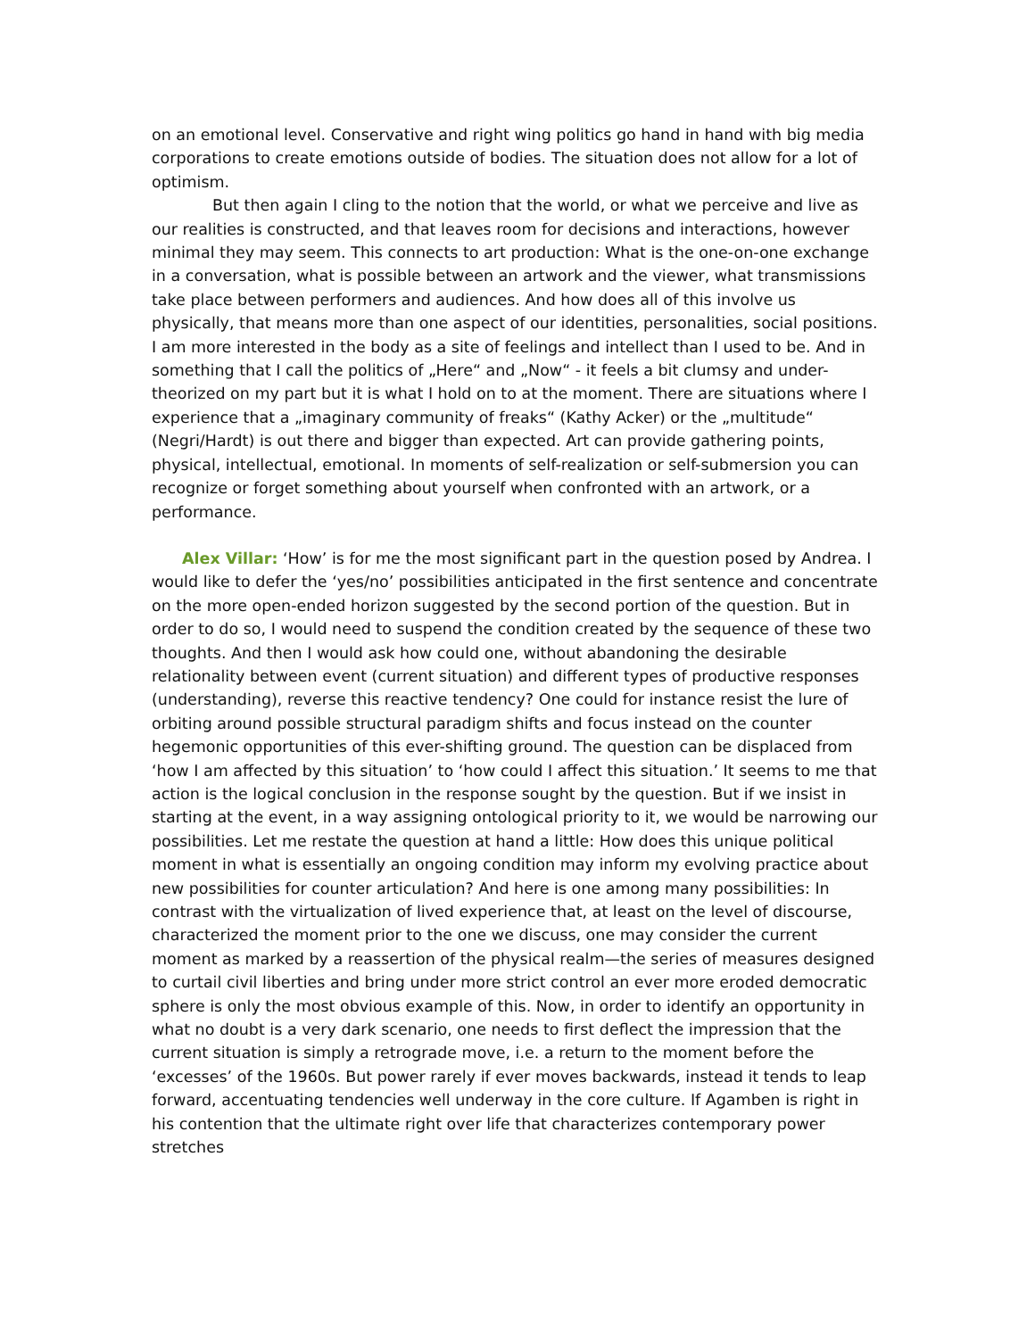on an emotional level. Conservative and right wing politics go hand in hand with big media corporations to create emotions outside of bodies. The situation does not allow for a lot of optimism.
But then again I cling to the notion that the world, or what we perceive and live as our realities is constructed, and that leaves room for decisions and interactions, however minimal they may seem. This connects to art production: What is the one-on-one exchange in a conversation, what is possible between an artwork and the viewer, what transmissions take place between performers and audiences. And how does all of this involve us physically, that means more than one aspect of our identities, personalities, social positions. I am more interested in the body as a site of feelings and intellect than I used to be. And in something that I call the politics of „Here“ and „Now“ - it feels a bit clumsy and under-theorized on my part but it is what I hold on to at the moment. There are situations where I experience that a „imaginary community of freaks“ (Kathy Acker) or the „multitude“ (Negri/Hardt) is out there and bigger than expected. Art can provide gathering points, physical, intellectual, emotional. In moments of self-realization or self-submersion you can recognize or forget something about yourself when confronted with an artwork, or a performance.
Alex Villar: ‘How’ is for me the most significant part in the question posed by Andrea. I would like to defer the ‘yes/no’ possibilities anticipated in the first sentence and concentrate on the more open-ended horizon suggested by the second portion of the question. But in order to do so, I would need to suspend the condition created by the sequence of these two thoughts. And then I would ask how could one, without abandoning the desirable relationality between event (current situation) and different types of productive responses (understanding), reverse this reactive tendency? One could for instance resist the lure of orbiting around possible structural paradigm shifts and focus instead on the counter hegemonic opportunities of this ever-shifting ground. The question can be displaced from ‘how I am affected by this situation’ to ‘how could I affect this situation.’ It seems to me that action is the logical conclusion in the response sought by the question. But if we insist in starting at the event, in a way assigning ontological priority to it, we would be narrowing our possibilities. Let me restate the question at hand a little: How does this unique political moment in what is essentially an ongoing condition may inform my evolving practice about new possibilities for counter articulation? And here is one among many possibilities: In contrast with the virtualization of lived experience that, at least on the level of discourse, characterized the moment prior to the one we discuss, one may consider the current moment as marked by a reassertion of the physical realm—the series of measures designed to curtail civil liberties and bring under more strict control an ever more eroded democratic sphere is only the most obvious example of this. Now, in order to identify an opportunity in what no doubt is a very dark scenario, one needs to first deflect the impression that the current situation is simply a retrograde move, i.e. a return to the moment before the ‘excesses’ of the 1960s. But power rarely if ever moves backwards, instead it tends to leap forward, accentuating tendencies well underway in the core culture. If Agamben is right in his contention that the ultimate right over life that characterizes contemporary power stretches